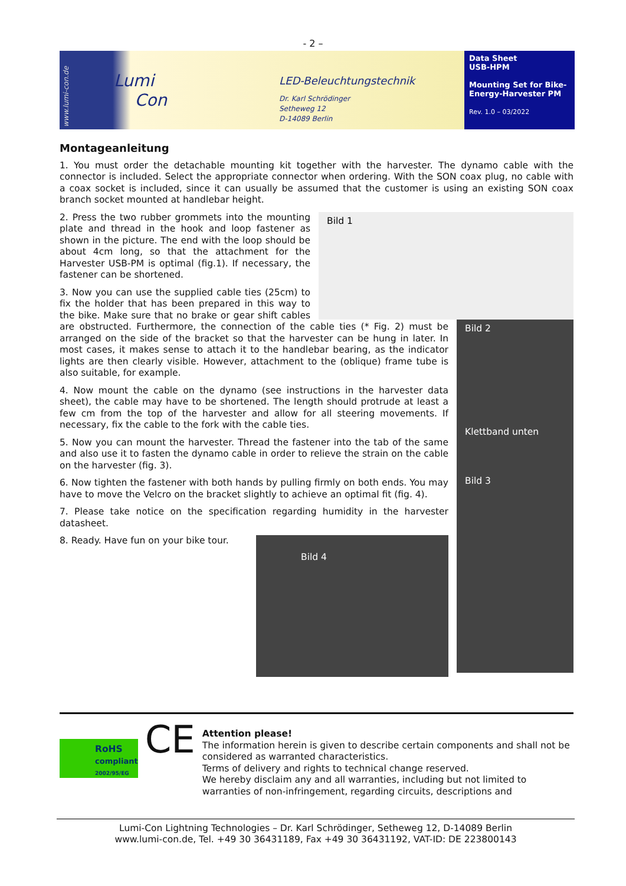- 2 –
www.lumi-con.de
Lumi
Con
LED-Beleuchtungstechnik
Dr. Karl Schrödinger
Setheweg 12
D-14089 Berlin
Data Sheet
USB-HPM
Mounting Set for Bike-Energy-Harvester PM
Rev. 1.0 – 03/2022
Montageanleitung
1. You must order the detachable mounting kit together with the harvester. The dynamo cable with the connector is included. Select the appropriate connector when ordering. With the SON coax plug, no cable with a coax socket is included, since it can usually be assumed that the customer is using an existing SON coax branch socket mounted at handlebar height.
Bild 1
Bild 2
Klettband unten
Bild 3
2. Press the two rubber grommets into the mounting plate and thread in the hook and loop fastener as shown in the picture. The end with the loop should be about 4cm long, so that the attachment for the Harvester USB-PM is optimal (fig.1). If necessary, the fastener can be shortened.
3. Now you can use the supplied cable ties (25cm) to fix the holder that has been prepared in this way to the bike. Make sure that no brake or gear shift cables are obstructed. Furthermore, the connection of the cable ties (* Fig. 2) must be arranged on the side of the bracket so that the harvester can be hung in later. In most cases, it makes sense to attach it to the handlebar bearing, as the indicator lights are then clearly visible. However, attachment to the (oblique) frame tube is also suitable, for example.
4. Now mount the cable on the dynamo (see instructions in the harvester data sheet), the cable may have to be shortened. The length should protrude at least a few cm from the top of the harvester and allow for all steering movements. If necessary, fix the cable to the fork with the cable ties.
5. Now you can mount the harvester. Thread the fastener into the tab of the same and also use it to fasten the dynamo cable in order to relieve the strain on the cable on the harvester (fig. 3).
6. Now tighten the fastener with both hands by pulling firmly on both ends. You may have to move the Velcro on the bracket slightly to achieve an optimal fit (fig. 4).
7. Please take notice on the specification regarding humidity in the harvester datasheet.
Bild 4
8. Ready. Have fun on your bike tour.
RoHS
compliant
2002/95/EG
CE
Attention please!
The information herein is given to describe certain components and shall not be considered as warranted characteristics.
Terms of delivery and rights to technical change reserved.
We hereby disclaim any and all warranties, including but not limited to warranties of non-infringement, regarding circuits, descriptions and
Lumi-Con Lightning Technologies – Dr. Karl Schrödinger, Setheweg 12, D-14089 Berlin
www.lumi-con.de, Tel. +49 30 36431189, Fax +49 30 36431192, VAT-ID: DE 223800143